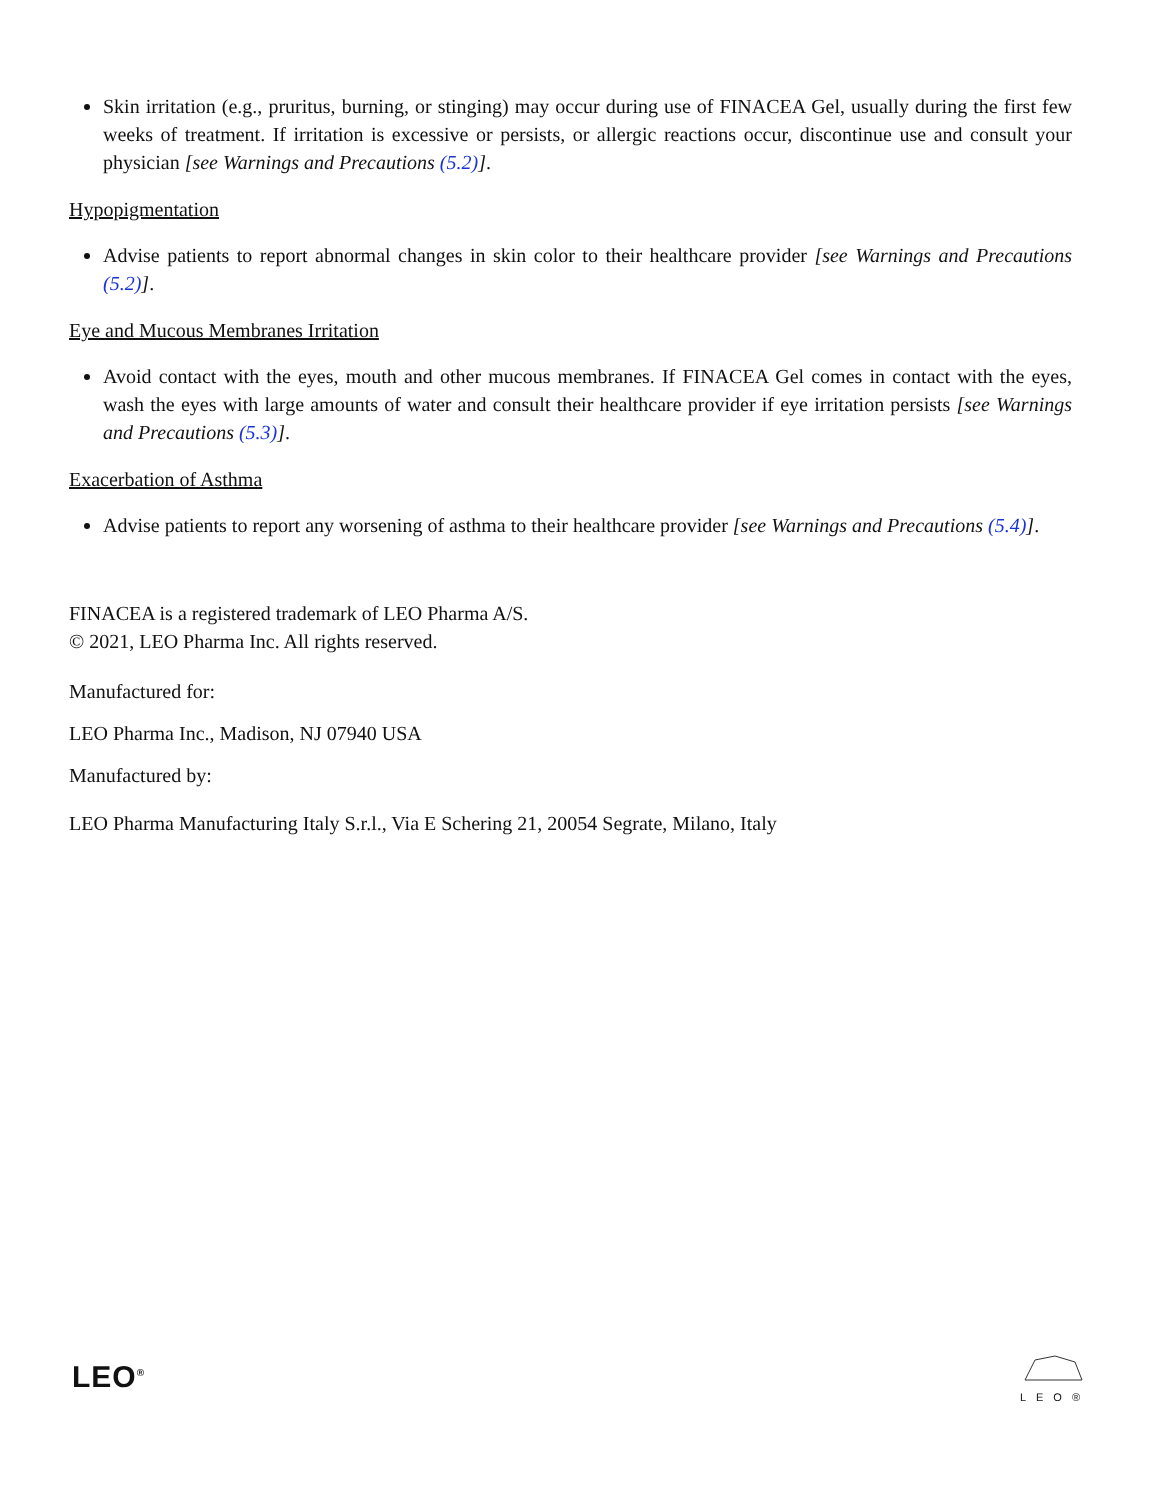Skin irritation (e.g., pruritus, burning, or stinging) may occur during use of FINACEA Gel, usually during the first few weeks of treatment. If irritation is excessive or persists, or allergic reactions occur, discontinue use and consult your physician [see Warnings and Precautions (5.2)].
Hypopigmentation
Advise patients to report abnormal changes in skin color to their healthcare provider [see Warnings and Precautions (5.2)].
Eye and Mucous Membranes Irritation
Avoid contact with the eyes, mouth and other mucous membranes. If FINACEA Gel comes in contact with the eyes, wash the eyes with large amounts of water and consult their healthcare provider if eye irritation persists [see Warnings and Precautions (5.3)].
Exacerbation of Asthma
Advise patients to report any worsening of asthma to their healthcare provider [see Warnings and Precautions (5.4)].
FINACEA is a registered trademark of LEO Pharma A/S.
© 2021, LEO Pharma Inc. All rights reserved.
Manufactured for:
LEO Pharma Inc., Madison, NJ 07940 USA
Manufactured by:
LEO Pharma Manufacturing Italy S.r.l., Via E Schering 21, 20054 Segrate, Milano, Italy
LEO<sup>®</sup> LEO®